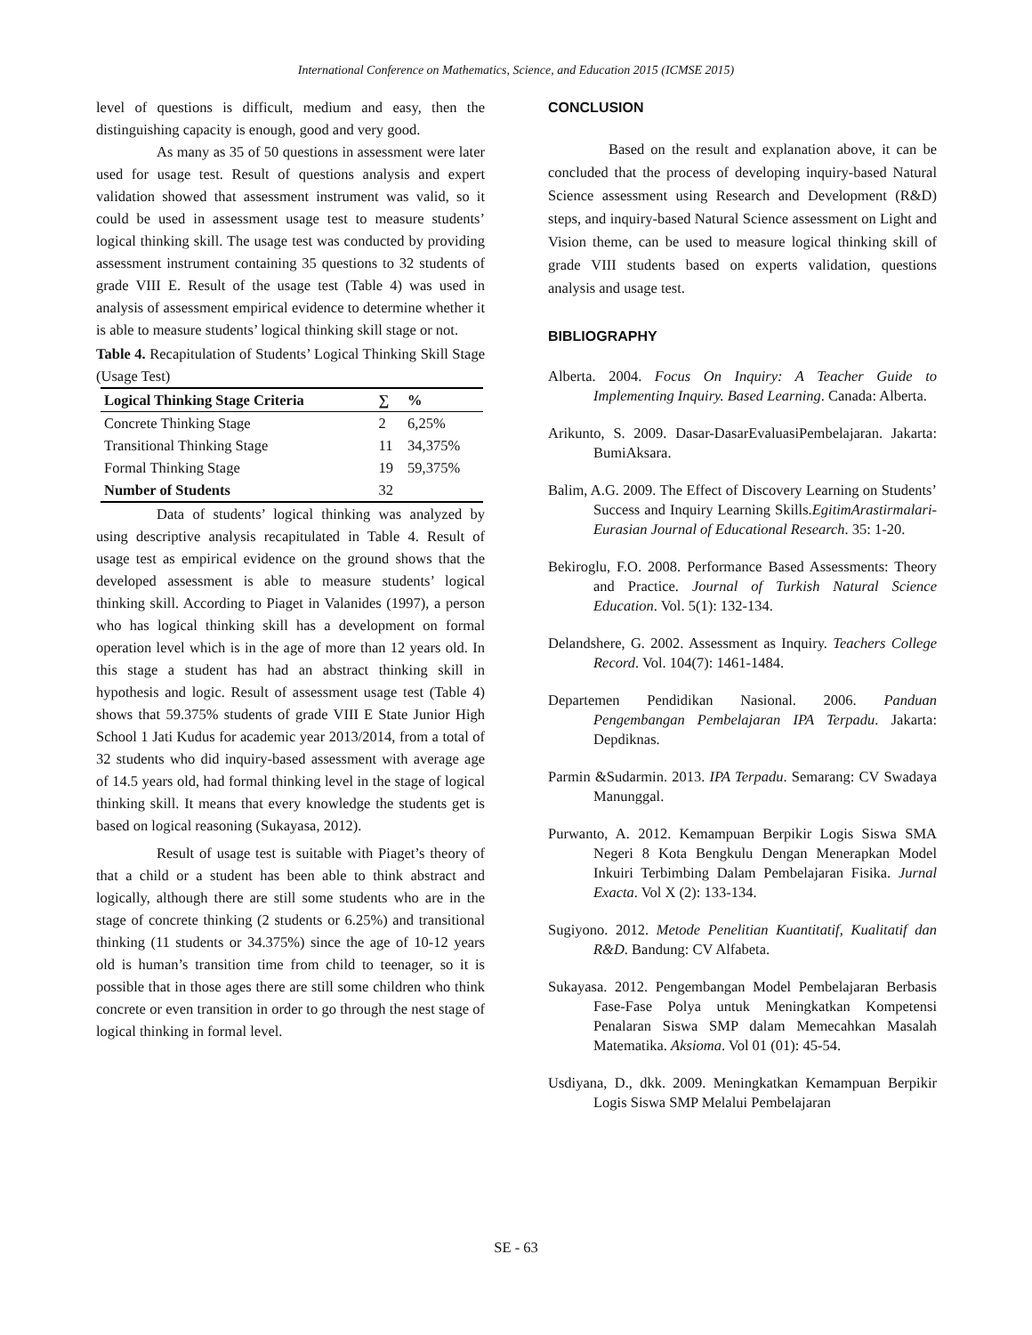International Conference on Mathematics, Science, and Education 2015 (ICMSE 2015)
level of questions is difficult, medium and easy, then the distinguishing capacity is enough, good and very good.
As many as 35 of 50 questions in assessment were later used for usage test. Result of questions analysis and expert validation showed that assessment instrument was valid, so it could be used in assessment usage test to measure students’ logical thinking skill. The usage test was conducted by providing assessment instrument containing 35 questions to 32 students of grade VIII E. Result of the usage test (Table 4) was used in analysis of assessment empirical evidence to determine whether it is able to measure students’ logical thinking skill stage or not.
Table 4. Recapitulation of Students’ Logical Thinking Skill Stage (Usage Test)
| Logical Thinking Stage Criteria | ∑ | % |
| --- | --- | --- |
| Concrete Thinking Stage | 2 | 6,25% |
| Transitional Thinking Stage | 11 | 34,375% |
| Formal Thinking Stage | 19 | 59,375% |
| Number of Students | 32 | |
Data of students’ logical thinking was analyzed by using descriptive analysis recapitulated in Table 4. Result of usage test as empirical evidence on the ground shows that the developed assessment is able to measure students’ logical thinking skill. According to Piaget in Valanides (1997), a person who has logical thinking skill has a development on formal operation level which is in the age of more than 12 years old. In this stage a student has had an abstract thinking skill in hypothesis and logic. Result of assessment usage test (Table 4) shows that 59.375% students of grade VIII E State Junior High School 1 Jati Kudus for academic year 2013/2014, from a total of 32 students who did inquiry-based assessment with average age of 14.5 years old, had formal thinking level in the stage of logical thinking skill. It means that every knowledge the students get is based on logical reasoning (Sukayasa, 2012).
Result of usage test is suitable with Piaget’s theory of that a child or a student has been able to think abstract and logically, although there are still some students who are in the stage of concrete thinking (2 students or 6.25%) and transitional thinking (11 students or 34.375%) since the age of 10-12 years old is human’s transition time from child to teenager, so it is possible that in those ages there are still some children who think concrete or even transition in order to go through the nest stage of logical thinking in formal level.
CONCLUSION
Based on the result and explanation above, it can be concluded that the process of developing inquiry-based Natural Science assessment using Research and Development (R&D) steps, and inquiry-based Natural Science assessment on Light and Vision theme, can be used to measure logical thinking skill of grade VIII students based on experts validation, questions analysis and usage test.
BIBLIOGRAPHY
Alberta. 2004. Focus On Inquiry: A Teacher Guide to Implementing Inquiry. Based Learning. Canada: Alberta.
Arikunto, S. 2009. Dasar-DasarEvaluasiPembelajaran. Jakarta: BumiAksara.
Balim, A.G. 2009. The Effect of Discovery Learning on Students’ Success and Inquiry Learning Skills.EgitimArastirmalari-Eurasian Journal of Educational Research. 35: 1-20.
Bekiroglu, F.O. 2008. Performance Based Assessments: Theory and Practice. Journal of Turkish Natural Science Education. Vol. 5(1): 132-134.
Delandshere, G. 2002. Assessment as Inquiry. Teachers College Record. Vol. 104(7): 1461-1484.
Departemen Pendidikan Nasional. 2006. Panduan Pengembangan Pembelajaran IPA Terpadu. Jakarta: Depdiknas.
Parmin &Sudarmin. 2013. IPA Terpadu. Semarang: CV Swadaya Manunggal.
Purwanto, A. 2012. Kemampuan Berpikir Logis Siswa SMA Negeri 8 Kota Bengkulu Dengan Menerapkan Model Inkuiri Terbimbing Dalam Pembelajaran Fisika. Jurnal Exacta. Vol X (2): 133-134.
Sugiyono. 2012. Metode Penelitian Kuantitatif, Kualitatif dan R&D. Bandung: CV Alfabeta.
Sukayasa. 2012. Pengembangan Model Pembelajaran Berbasis Fase-Fase Polya untuk Meningkatkan Kompetensi Penalaran Siswa SMP dalam Memecahkan Masalah Matematika. Aksioma. Vol 01 (01): 45-54.
Usdiyana, D., dkk. 2009. Meningkatkan Kemampuan Berpikir Logis Siswa SMP Melalui Pembelajaran
SE - 63